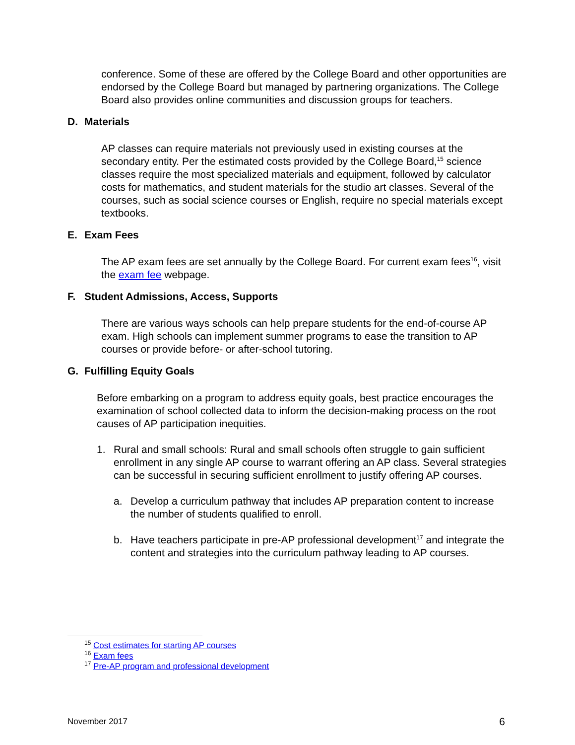conference. Some of these are offered by the College Board and other opportunities are endorsed by the College Board but managed by partnering organizations. The College Board also provides online communities and discussion groups for teachers.
D. Materials
AP classes can require materials not previously used in existing courses at the secondary entity. Per the estimated costs provided by the College Board,<sup>15</sup> science classes require the most specialized materials and equipment, followed by calculator costs for mathematics, and student materials for the studio art classes. Several of the courses, such as social science courses or English, require no special materials except textbooks.
E. Exam Fees
The AP exam fees are set annually by the College Board. For current exam fees<sup>16</sup>, visit the exam fee webpage.
F. Student Admissions, Access, Supports
There are various ways schools can help prepare students for the end-of-course AP exam. High schools can implement summer programs to ease the transition to AP courses or provide before- or after-school tutoring.
G. Fulfilling Equity Goals
Before embarking on a program to address equity goals, best practice encourages the examination of school collected data to inform the decision-making process on the root causes of AP participation inequities.
1. Rural and small schools: Rural and small schools often struggle to gain sufficient enrollment in any single AP course to warrant offering an AP class. Several strategies can be successful in securing sufficient enrollment to justify offering AP courses.
a. Develop a curriculum pathway that includes AP preparation content to increase the number of students qualified to enroll.
b. Have teachers participate in pre-AP professional development<sup>17</sup> and integrate the content and strategies into the curriculum pathway leading to AP courses.
<sup>15</sup> Cost estimates for starting AP courses
<sup>16</sup> Exam fees
<sup>17</sup> Pre-AP program and professional development
November 2017 6